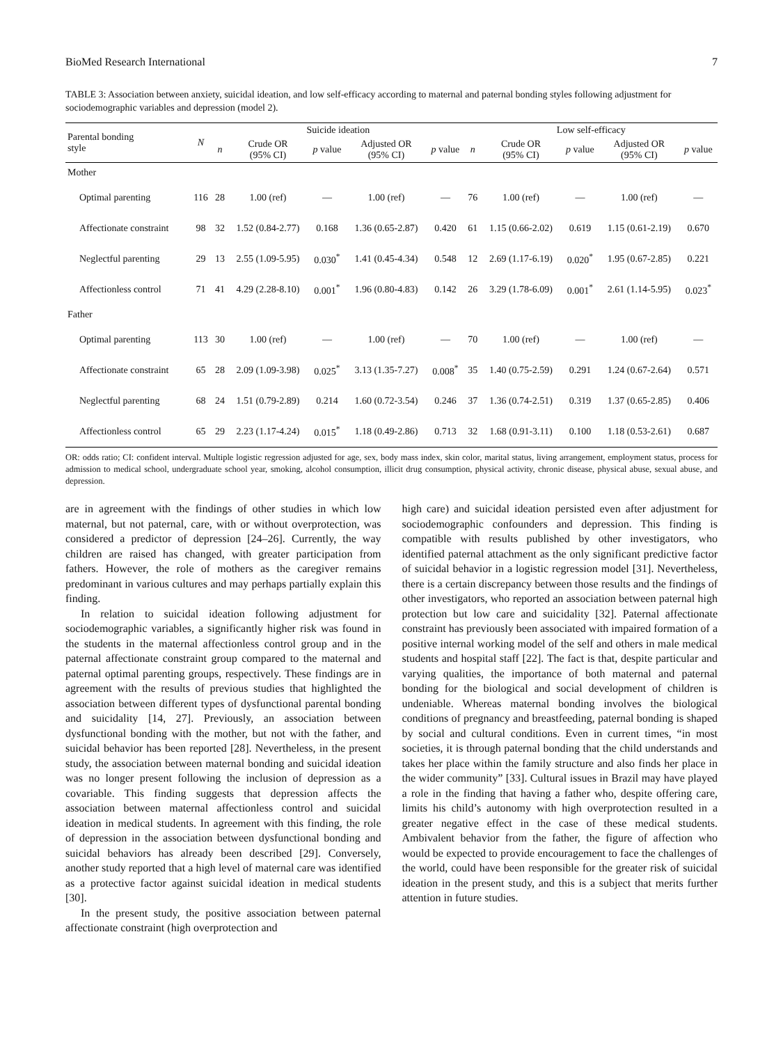BioMed Research International 7
TABLE 3: Association between anxiety, suicidal ideation, and low self-efficacy according to maternal and paternal bonding styles following adjustment for sociodemographic variables and depression (model 2).
| Parental bonding style | N | Suicide ideation | | | | | Low self-efficacy | | | | |
| --- | --- | --- | --- | --- | --- | --- | --- | --- | --- | --- | --- |
| | | n | Crude OR (95% CI) | p value | Adjusted OR (95% CI) | p value | n | Crude OR (95% CI) | p value | Adjusted OR (95% CI) | p value |
| Mother | | | | | | | | | | | |
| Optimal parenting | 116 | 28 | 1.00 (ref) | — | 1.00 (ref) | — | 76 | 1.00 (ref) | — | 1.00 (ref) | — |
| Affectionate constraint | 98 | 32 | 1.52 (0.84-2.77) | 0.168 | 1.36 (0.65-2.87) | 0.420 | 61 | 1.15 (0.66-2.02) | 0.619 | 1.15 (0.61-2.19) | 0.670 |
| Neglectful parenting | 29 | 13 | 2.55 (1.09-5.95) | 0.030<sup>*</sup> | 1.41 (0.45-4.34) | 0.548 | 12 | 2.69 (1.17-6.19) | 0.020<sup>*</sup> | 1.95 (0.67-2.85) | 0.221 |
| Affectionless control | 71 | 41 | 4.29 (2.28-8.10) | 0.001<sup>*</sup> | 1.96 (0.80-4.83) | 0.142 | 26 | 3.29 (1.78-6.09) | 0.001<sup>*</sup> | 2.61 (1.14-5.95) | 0.023<sup>*</sup> |
| Father | | | | | | | | | | | |
| Optimal parenting | 113 | 30 | 1.00 (ref) | — | 1.00 (ref) | — | 70 | 1.00 (ref) | — | 1.00 (ref) | — |
| Affectionate constraint | 65 | 28 | 2.09 (1.09-3.98) | 0.025<sup>*</sup> | 3.13 (1.35-7.27) | 0.008<sup>*</sup> | 35 | 1.40 (0.75-2.59) | 0.291 | 1.24 (0.67-2.64) | 0.571 |
| Neglectful parenting | 68 | 24 | 1.51 (0.79-2.89) | 0.214 | 1.60 (0.72-3.54) | 0.246 | 37 | 1.36 (0.74-2.51) | 0.319 | 1.37 (0.65-2.85) | 0.406 |
| Affectionless control | 65 | 29 | 2.23 (1.17-4.24) | 0.015<sup>*</sup> | 1.18 (0.49-2.86) | 0.713 | 32 | 1.68 (0.91-3.11) | 0.100 | 1.18 (0.53-2.61) | 0.687 |
OR: odds ratio; CI: confident interval. Multiple logistic regression adjusted for age, sex, body mass index, skin color, marital status, living arrangement, employment status, process for admission to medical school, undergraduate school year, smoking, alcohol consumption, illicit drug consumption, physical activity, chronic disease, physical abuse, sexual abuse, and depression.
are in agreement with the findings of other studies in which low maternal, but not paternal, care, with or without overprotection, was considered a predictor of depression [24–26]. Currently, the way children are raised has changed, with greater participation from fathers. However, the role of mothers as the caregiver remains predominant in various cultures and may perhaps partially explain this finding.
In relation to suicidal ideation following adjustment for sociodemographic variables, a significantly higher risk was found in the students in the maternal affectionless control group and in the paternal affectionate constraint group compared to the maternal and paternal optimal parenting groups, respectively. These findings are in agreement with the results of previous studies that highlighted the association between different types of dysfunctional parental bonding and suicidality [14, 27]. Previously, an association between dysfunctional bonding with the mother, but not with the father, and suicidal behavior has been reported [28]. Nevertheless, in the present study, the association between maternal bonding and suicidal ideation was no longer present following the inclusion of depression as a covariable. This finding suggests that depression affects the association between maternal affectionless control and suicidal ideation in medical students. In agreement with this finding, the role of depression in the association between dysfunctional bonding and suicidal behaviors has already been described [29]. Conversely, another study reported that a high level of maternal care was identified as a protective factor against suicidal ideation in medical students [30].
In the present study, the positive association between paternal affectionate constraint (high overprotection and
high care) and suicidal ideation persisted even after adjustment for sociodemographic confounders and depression. This finding is compatible with results published by other investigators, who identified paternal attachment as the only significant predictive factor of suicidal behavior in a logistic regression model [31]. Nevertheless, there is a certain discrepancy between those results and the findings of other investigators, who reported an association between paternal high protection but low care and suicidality [32]. Paternal affectionate constraint has previously been associated with impaired formation of a positive internal working model of the self and others in male medical students and hospital staff [22]. The fact is that, despite particular and varying qualities, the importance of both maternal and paternal bonding for the biological and social development of children is undeniable. Whereas maternal bonding involves the biological conditions of pregnancy and breastfeeding, paternal bonding is shaped by social and cultural conditions. Even in current times, “in most societies, it is through paternal bonding that the child understands and takes her place within the family structure and also finds her place in the wider community” [33]. Cultural issues in Brazil may have played a role in the finding that having a father who, despite offering care, limits his child’s autonomy with high overprotection resulted in a greater negative effect in the case of these medical students. Ambivalent behavior from the father, the figure of affection who would be expected to provide encouragement to face the challenges of the world, could have been responsible for the greater risk of suicidal ideation in the present study, and this is a subject that merits further attention in future studies.